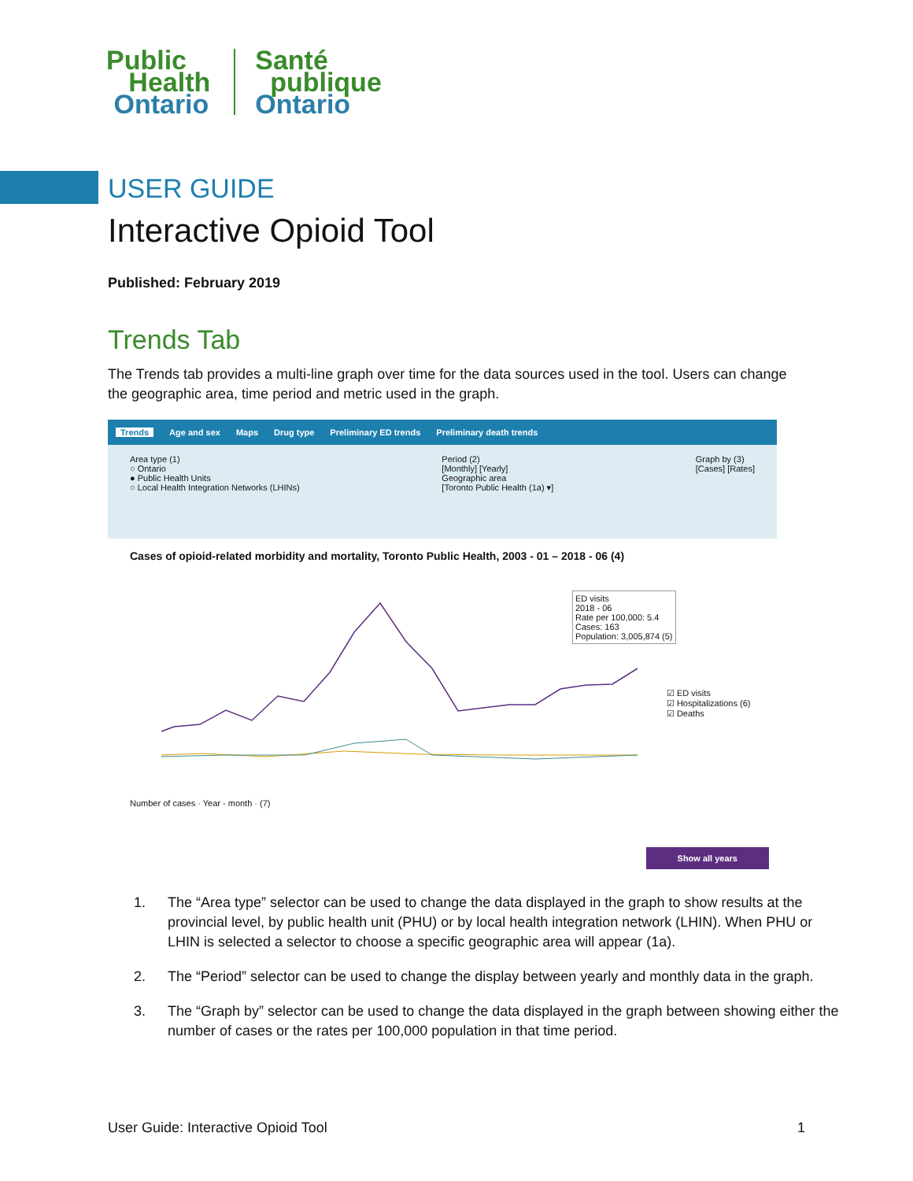Public
Health
Ontario
Santé
publique
Ontario
USER GUIDE
Interactive Opioid Tool
Published: February 2019
Trends Tab
The Trends tab provides a multi-line graph over time for the data sources used in the tool. Users can change the geographic area, time period and metric used in the graph.
Trends Age and sex Maps Drug type Preliminary ED trends Preliminary death trends
Area type (1)
○ Ontario
● Public Health Units
○ Local Health Integration Networks (LHINs)
Period (2)
[Monthly] [Yearly]
Geographic area
[Toronto Public Health (1a) ▾]
Graph by (3)
[Cases] [Rates]
Cases of opioid-related morbidity and mortality, Toronto Public Health, 2003 - 01 – 2018 - 06 (4)
ED visits
2018 - 06
Rate per 100,000: 5.4
Cases: 163
Population: 3,005,874 (5)
☑ ED visits
☑ Hospitalizations (6)
☑ Deaths
Number of cases · Year - month · (7)
Show all years
1. The “Area type” selector can be used to change the data displayed in the graph to show results at the provincial level, by public health unit (PHU) or by local health integration network (LHIN). When PHU or LHIN is selected a selector to choose a specific geographic area will appear (1a).
2. The “Period” selector can be used to change the display between yearly and monthly data in the graph.
3. The “Graph by” selector can be used to change the data displayed in the graph between showing either the number of cases or the rates per 100,000 population in that time period.
User Guide: Interactive Opioid Tool 1